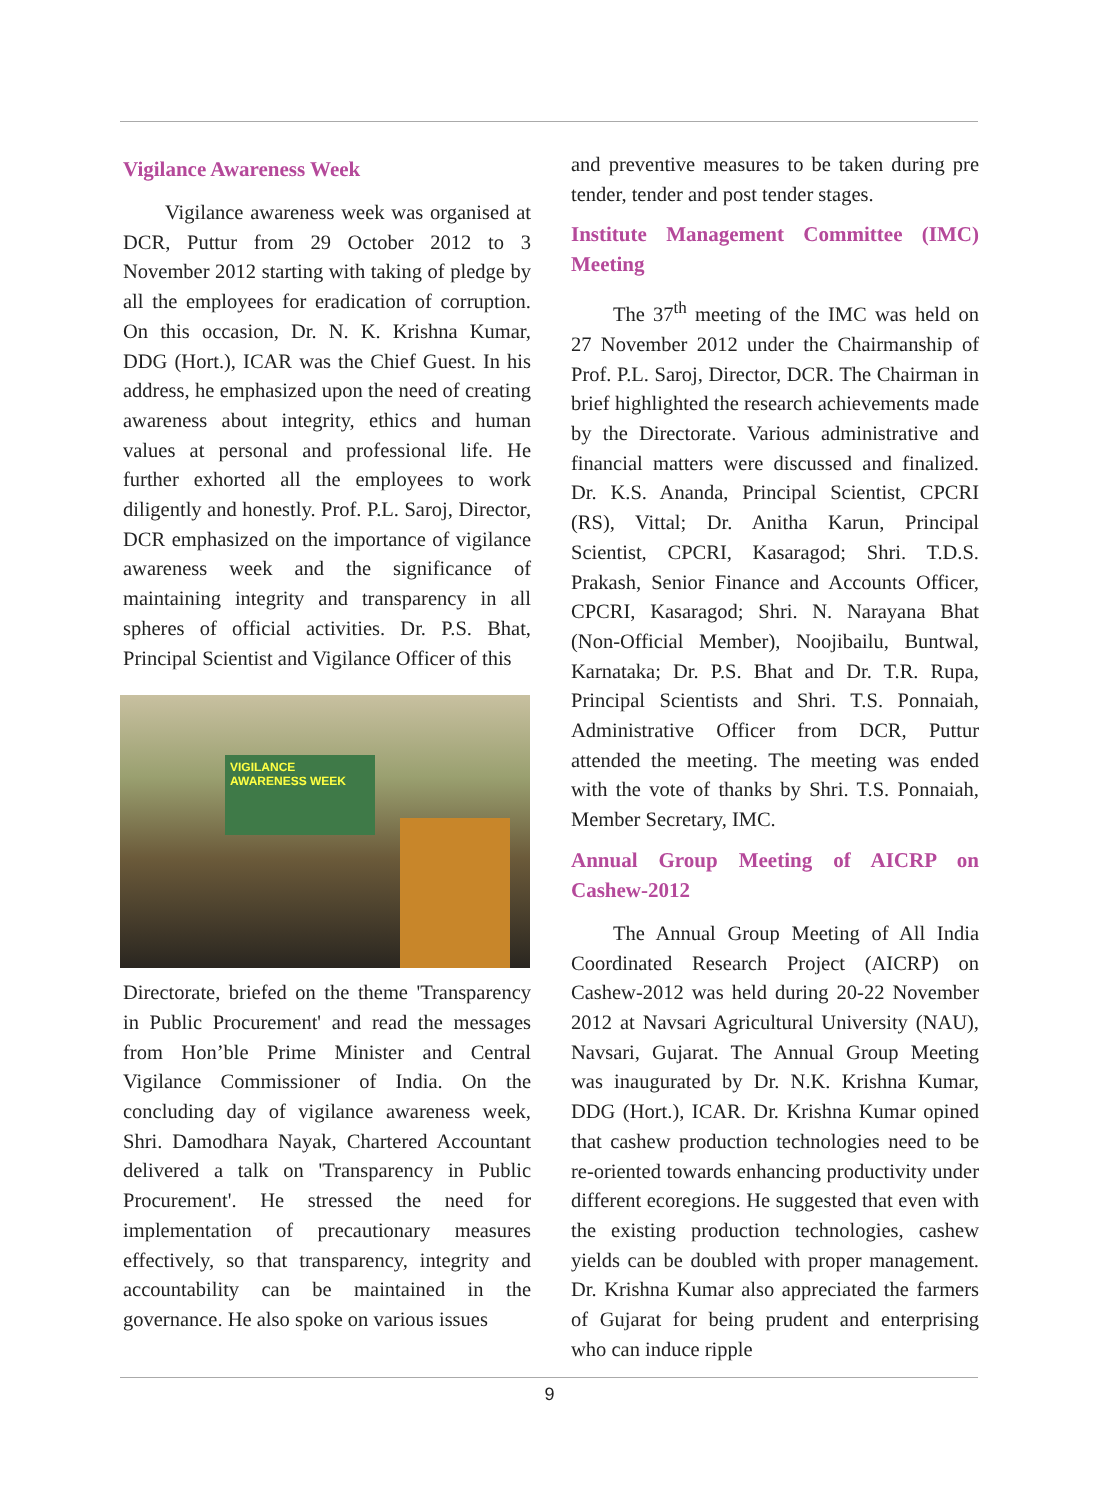Vigilance Awareness Week
Vigilance awareness week was organised at DCR, Puttur from 29 October 2012 to 3 November 2012 starting with taking of pledge by all the employees for eradication of corruption. On this occasion, Dr. N. K. Krishna Kumar, DDG (Hort.), ICAR was the Chief Guest. In his address, he emphasized upon the need of creating awareness about integrity, ethics and human values at personal and professional life. He further exhorted all the employees to work diligently and honestly. Prof. P.L. Saroj, Director, DCR emphasized on the importance of vigilance awareness week and the significance of maintaining integrity and transparency in all spheres of official activities. Dr. P.S. Bhat, Principal Scientist and Vigilance Officer of this
VIGILANCE AWARENESS WEEK
Directorate, briefed on the theme 'Transparency in Public Procurement' and read the messages from Hon’ble Prime Minister and Central Vigilance Commissioner of India. On the concluding day of vigilance awareness week, Shri. Damodhara Nayak, Chartered Accountant delivered a talk on 'Transparency in Public Procurement'. He stressed the need for implementation of precautionary measures effectively, so that transparency, integrity and accountability can be maintained in the governance. He also spoke on various issues
and preventive measures to be taken during pre tender, tender and post tender stages.
Institute Management Committee (IMC) Meeting
The 37<sup>th</sup> meeting of the IMC was held on 27 November 2012 under the Chairmanship of Prof. P.L. Saroj, Director, DCR. The Chairman in brief highlighted the research achievements made by the Directorate. Various administrative and financial matters were discussed and finalized. Dr. K.S. Ananda, Principal Scientist, CPCRI (RS), Vittal; Dr. Anitha Karun, Principal Scientist, CPCRI, Kasaragod; Shri. T.D.S. Prakash, Senior Finance and Accounts Officer, CPCRI, Kasaragod; Shri. N. Narayana Bhat (Non-Official Member), Noojibailu, Buntwal, Karnataka; Dr. P.S. Bhat and Dr. T.R. Rupa, Principal Scientists and Shri. T.S. Ponnaiah, Administrative Officer from DCR, Puttur attended the meeting. The meeting was ended with the vote of thanks by Shri. T.S. Ponnaiah, Member Secretary, IMC.
Annual Group Meeting of AICRP on Cashew-2012
The Annual Group Meeting of All India Coordinated Research Project (AICRP) on Cashew-2012 was held during 20-22 November 2012 at Navsari Agricultural University (NAU), Navsari, Gujarat. The Annual Group Meeting was inaugurated by Dr. N.K. Krishna Kumar, DDG (Hort.), ICAR. Dr. Krishna Kumar opined that cashew production technologies need to be re-oriented towards enhancing productivity under different ecoregions. He suggested that even with the existing production technologies, cashew yields can be doubled with proper management. Dr. Krishna Kumar also appreciated the farmers of Gujarat for being prudent and enterprising who can induce ripple
9